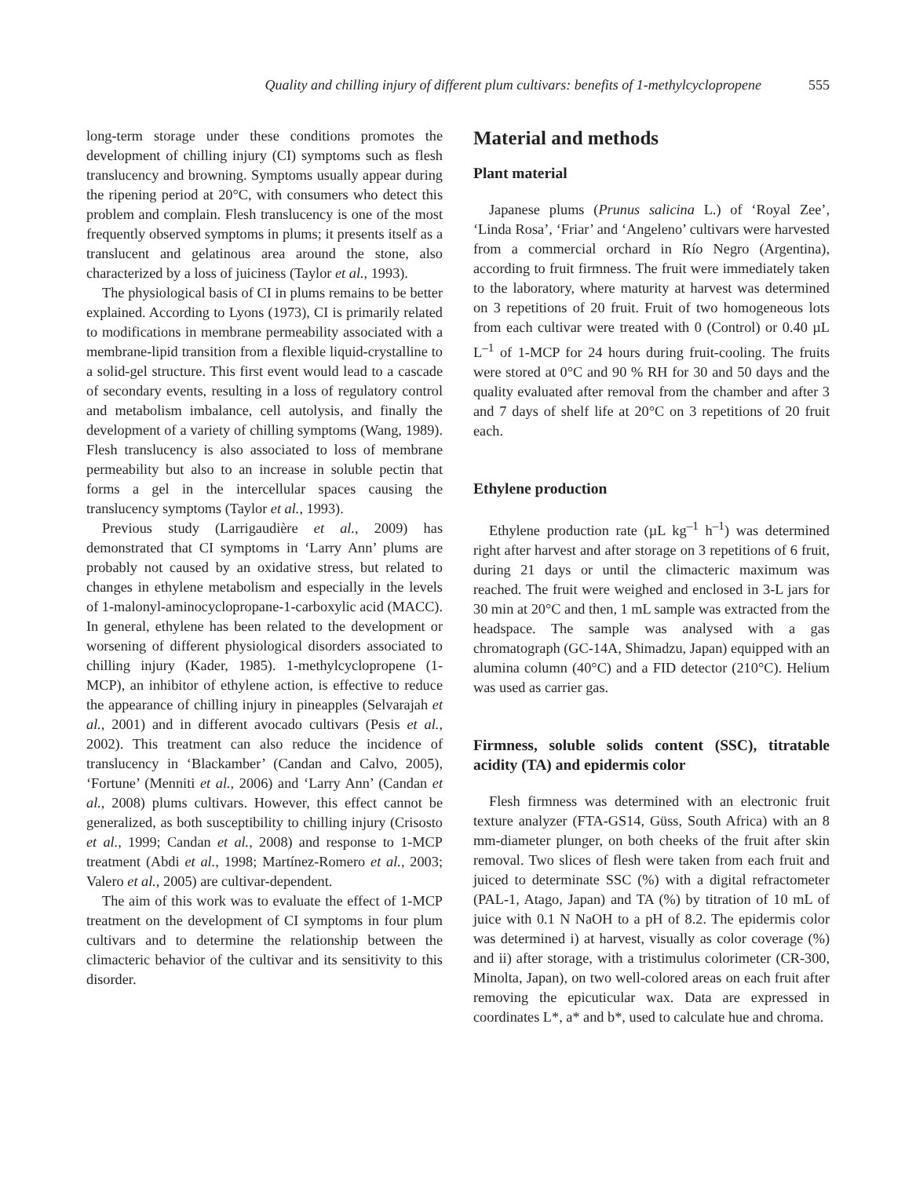Quality and chilling injury of different plum cultivars: benefits of 1-methylcyclopropene 555
long-term storage under these conditions promotes the development of chilling injury (CI) symptoms such as flesh translucency and browning. Symptoms usually appear during the ripening period at 20°C, with consumers who detect this problem and complain. Flesh translucency is one of the most frequently observed symptoms in plums; it presents itself as a translucent and gelatinous area around the stone, also characterized by a loss of juiciness (Taylor et al., 1993).
The physiological basis of CI in plums remains to be better explained. According to Lyons (1973), CI is primarily related to modifications in membrane permeability associated with a membrane-lipid transition from a flexible liquid-crystalline to a solid-gel structure. This first event would lead to a cascade of secondary events, resulting in a loss of regulatory control and metabolism imbalance, cell autolysis, and finally the development of a variety of chilling symptoms (Wang, 1989). Flesh translucency is also associated to loss of membrane permeability but also to an increase in soluble pectin that forms a gel in the intercellular spaces causing the translucency symptoms (Taylor et al., 1993).
Previous study (Larrigaudière et al., 2009) has demonstrated that CI symptoms in ‘Larry Ann’ plums are probably not caused by an oxidative stress, but related to changes in ethylene metabolism and especially in the levels of 1-malonyl-aminocyclopropane-1-carboxylic acid (MACC). In general, ethylene has been related to the development or worsening of different physiological disorders associated to chilling injury (Kader, 1985). 1-methylcyclopropene (1-MCP), an inhibitor of ethylene action, is effective to reduce the appearance of chilling injury in pineapples (Selvarajah et al., 2001) and in different avocado cultivars (Pesis et al., 2002). This treatment can also reduce the incidence of translucency in ‘Blackamber’ (Candan and Calvo, 2005), ‘Fortune’ (Menniti et al., 2006) and ‘Larry Ann’ (Candan et al., 2008) plums cultivars. However, this effect cannot be generalized, as both susceptibility to chilling injury (Crisosto et al., 1999; Candan et al., 2008) and response to 1-MCP treatment (Abdi et al., 1998; Martínez-Romero et al., 2003; Valero et al., 2005) are cultivar-dependent.
The aim of this work was to evaluate the effect of 1-MCP treatment on the development of CI symptoms in four plum cultivars and to determine the relationship between the climacteric behavior of the cultivar and its sensitivity to this disorder.
Material and methods
Plant material
Japanese plums (Prunus salicina L.) of ‘Royal Zee’, ‘Linda Rosa’, ‘Friar’ and ‘Angeleno’ cultivars were harvested from a commercial orchard in Río Negro (Argentina), according to fruit firmness. The fruit were immediately taken to the laboratory, where maturity at harvest was determined on 3 repetitions of 20 fruit. Fruit of two homogeneous lots from each cultivar were treated with 0 (Control) or 0.40 µL L<sup>–1</sup> of 1-MCP for 24 hours during fruit-cooling. The fruits were stored at 0°C and 90 % RH for 30 and 50 days and the quality evaluated after removal from the chamber and after 3 and 7 days of shelf life at 20°C on 3 repetitions of 20 fruit each.
Ethylene production
Ethylene production rate (µL kg<sup>–1</sup> h<sup>–1</sup>) was determined right after harvest and after storage on 3 repetitions of 6 fruit, during 21 days or until the climacteric maximum was reached. The fruit were weighed and enclosed in 3-L jars for 30 min at 20°C and then, 1 mL sample was extracted from the headspace. The sample was analysed with a gas chromatograph (GC-14A, Shimadzu, Japan) equipped with an alumina column (40°C) and a FID detector (210°C). Helium was used as carrier gas.
Firmness, soluble solids content (SSC), titratable acidity (TA) and epidermis color
Flesh firmness was determined with an electronic fruit texture analyzer (FTA-GS14, Güss, South Africa) with an 8 mm-diameter plunger, on both cheeks of the fruit after skin removal. Two slices of flesh were taken from each fruit and juiced to determinate SSC (%) with a digital refractometer (PAL-1, Atago, Japan) and TA (%) by titration of 10 mL of juice with 0.1 N NaOH to a pH of 8.2. The epidermis color was determined i) at harvest, visually as color coverage (%) and ii) after storage, with a tristimulus colorimeter (CR-300, Minolta, Japan), on two well-colored areas on each fruit after removing the epicuticular wax. Data are expressed in coordinates L*, a* and b*, used to calculate hue and chroma.